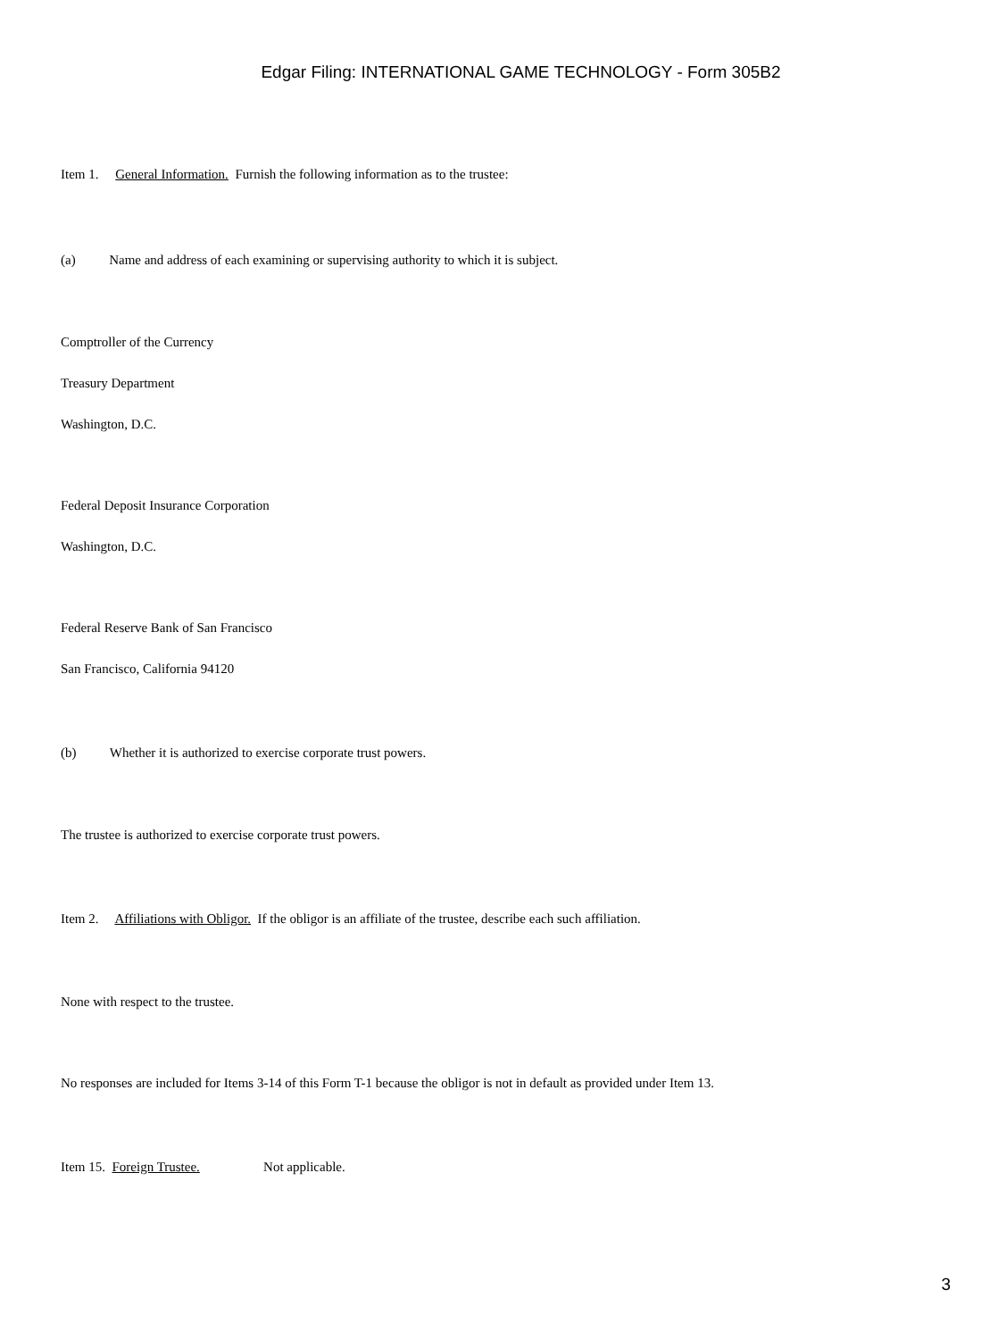Edgar Filing: INTERNATIONAL GAME TECHNOLOGY - Form 305B2
Item 1. General Information. Furnish the following information as to the trustee:
(a) Name and address of each examining or supervising authority to which it is subject.
Comptroller of the Currency
Treasury Department
Washington, D.C.
Federal Deposit Insurance Corporation
Washington, D.C.
Federal Reserve Bank of San Francisco
San Francisco, California 94120
(b) Whether it is authorized to exercise corporate trust powers.
The trustee is authorized to exercise corporate trust powers.
Item 2. Affiliations with Obligor. If the obligor is an affiliate of the trustee, describe each such affiliation.
None with respect to the trustee.
No responses are included for Items 3-14 of this Form T-1 because the obligor is not in default as provided under Item 13.
Item 15. Foreign Trustee. Not applicable.
3